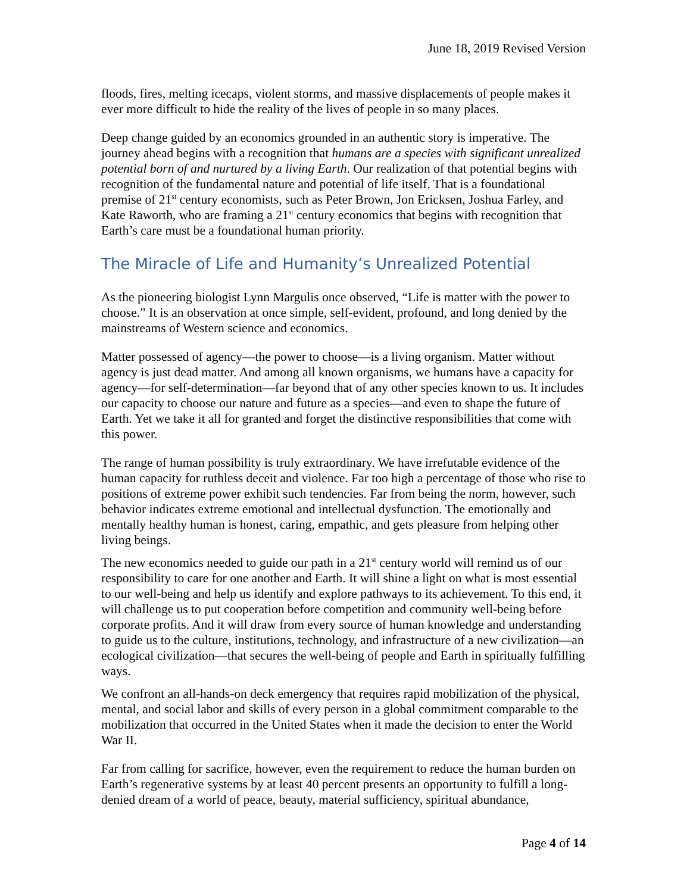June 18, 2019 Revised Version
floods, fires, melting icecaps, violent storms, and massive displacements of people makes it ever more difficult to hide the reality of the lives of people in so many places.
Deep change guided by an economics grounded in an authentic story is imperative. The journey ahead begins with a recognition that humans are a species with significant unrealized potential born of and nurtured by a living Earth. Our realization of that potential begins with recognition of the fundamental nature and potential of life itself. That is a foundational premise of 21<sup>st</sup> century economists, such as Peter Brown, Jon Ericksen, Joshua Farley, and Kate Raworth, who are framing a 21<sup>st</sup> century economics that begins with recognition that Earth’s care must be a foundational human priority.
The Miracle of Life and Humanity’s Unrealized Potential
As the pioneering biologist Lynn Margulis once observed, “Life is matter with the power to choose.” It is an observation at once simple, self-evident, profound, and long denied by the mainstreams of Western science and economics.
Matter possessed of agency—the power to choose—is a living organism. Matter without agency is just dead matter. And among all known organisms, we humans have a capacity for agency—for self-determination—far beyond that of any other species known to us. It includes our capacity to choose our nature and future as a species—and even to shape the future of Earth. Yet we take it all for granted and forget the distinctive responsibilities that come with this power.
The range of human possibility is truly extraordinary. We have irrefutable evidence of the human capacity for ruthless deceit and violence. Far too high a percentage of those who rise to positions of extreme power exhibit such tendencies. Far from being the norm, however, such behavior indicates extreme emotional and intellectual dysfunction. The emotionally and mentally healthy human is honest, caring, empathic, and gets pleasure from helping other living beings.
The new economics needed to guide our path in a 21<sup>st</sup> century world will remind us of our responsibility to care for one another and Earth. It will shine a light on what is most essential to our well-being and help us identify and explore pathways to its achievement. To this end, it will challenge us to put cooperation before competition and community well-being before corporate profits. And it will draw from every source of human knowledge and understanding to guide us to the culture, institutions, technology, and infrastructure of a new civilization—an ecological civilization—that secures the well-being of people and Earth in spiritually fulfilling ways.
We confront an all-hands-on deck emergency that requires rapid mobilization of the physical, mental, and social labor and skills of every person in a global commitment comparable to the mobilization that occurred in the United States when it made the decision to enter the World War II.
Far from calling for sacrifice, however, even the requirement to reduce the human burden on Earth’s regenerative systems by at least 40 percent presents an opportunity to fulfill a long-denied dream of a world of peace, beauty, material sufficiency, spiritual abundance,
Page 4 of 14